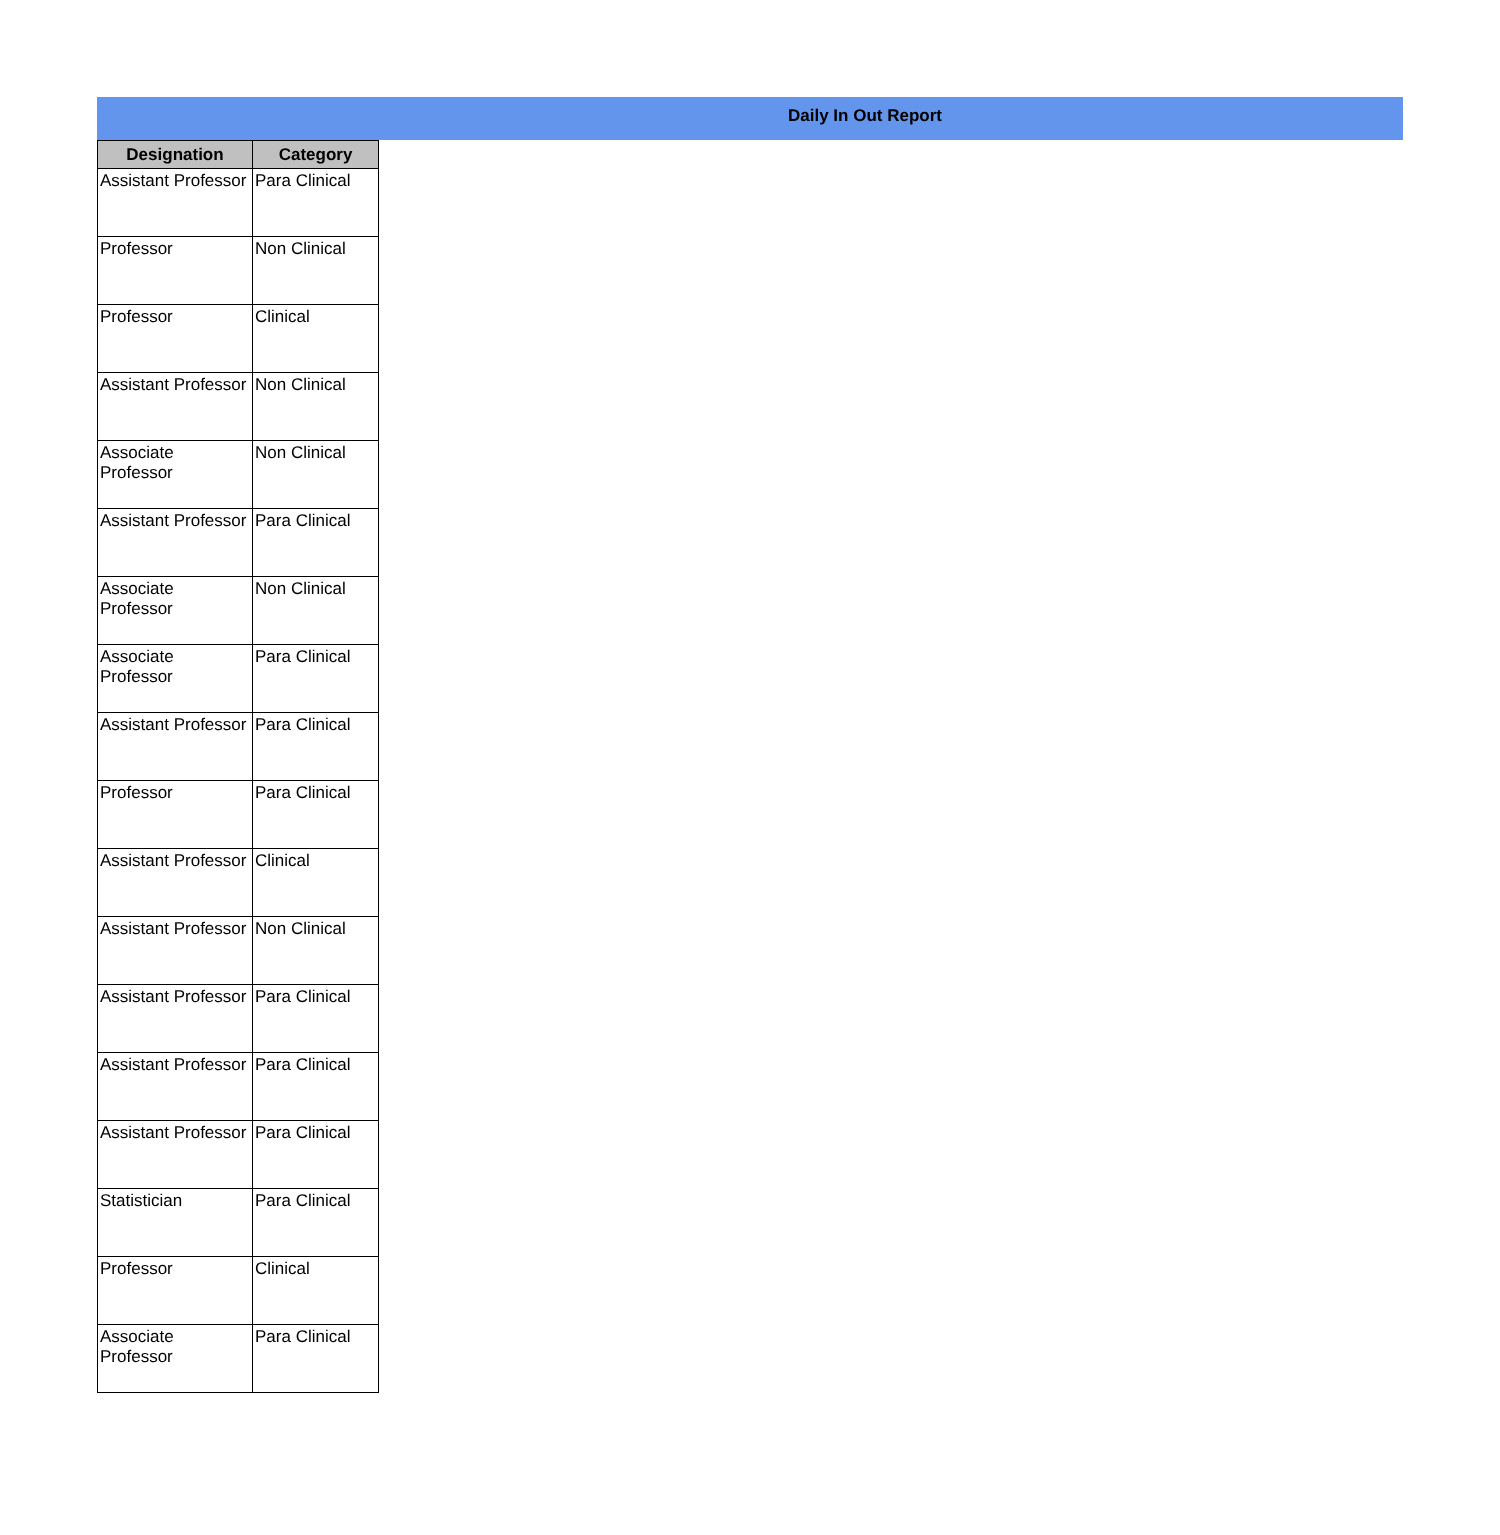Daily In Out Report
| Designation | Category |
| --- | --- |
| Assistant Professor | Para Clinical |
| Professor | Non Clinical |
| Professor | Clinical |
| Assistant Professor | Non Clinical |
| Associate Professor | Non Clinical |
| Assistant Professor | Para Clinical |
| Associate Professor | Non Clinical |
| Associate Professor | Para Clinical |
| Assistant Professor | Para Clinical |
| Professor | Para Clinical |
| Assistant Professor | Clinical |
| Assistant Professor | Non Clinical |
| Assistant Professor | Para Clinical |
| Assistant Professor | Para Clinical |
| Assistant Professor | Para Clinical |
| Statistician | Para Clinical |
| Professor | Clinical |
| Associate Professor | Para Clinical |